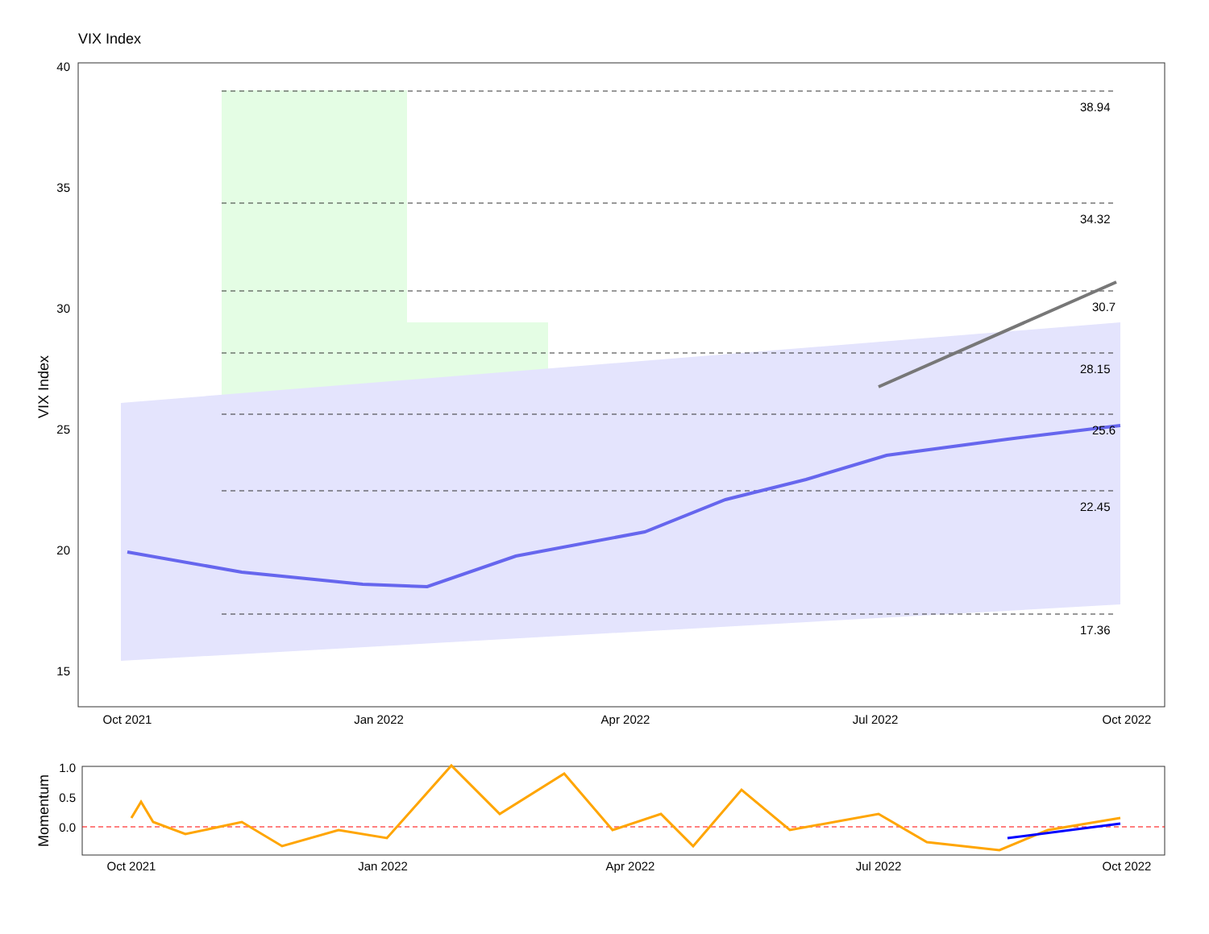VIX Index
40
35
30
25
20
15
38.94
34.32
30.7
28.15
25.6
22.45
17.36
Oct 2021
Jan 2022
Apr 2022
Jul 2022
Oct 2022
VIX Index
1.0
0.5
0.0
Oct 2021
Jan 2022
Apr 2022
Jul 2022
Oct 2022
Momentum